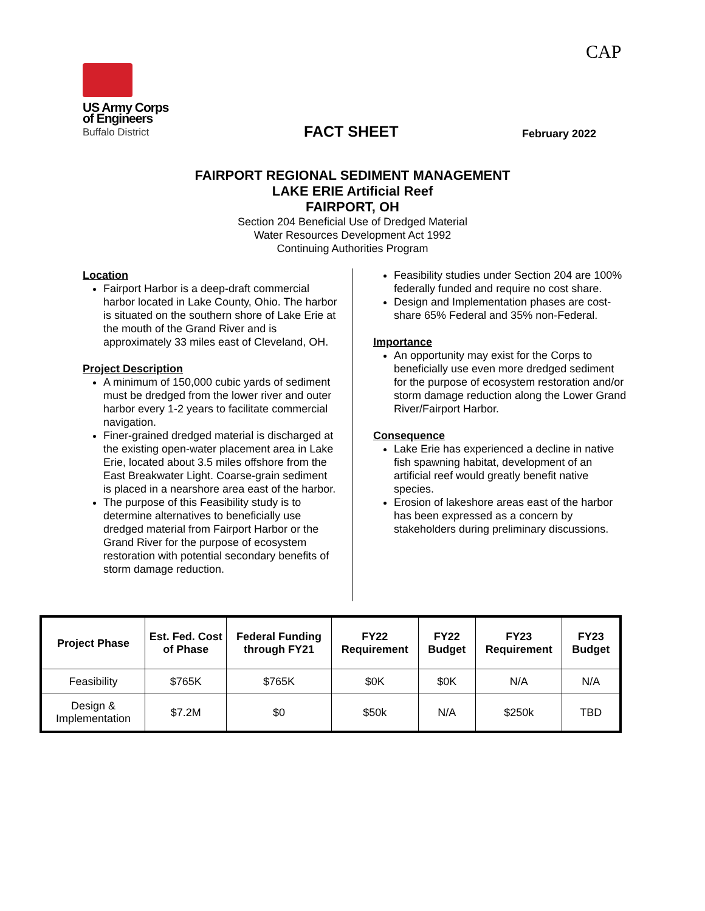CAP
US Army Corps
of Engineers
Buffalo District
FACT SHEET February 2022
FAIRPORT REGIONAL SEDIMENT MANAGEMENT
LAKE ERIE Artificial Reef
FAIRPORT, OH
Section 204 Beneficial Use of Dredged Material
Water Resources Development Act 1992
Continuing Authorities Program
Location
Fairport Harbor is a deep-draft commercial harbor located in Lake County, Ohio. The harbor is situated on the southern shore of Lake Erie at the mouth of the Grand River and is approximately 33 miles east of Cleveland, OH.
Project Description
A minimum of 150,000 cubic yards of sediment must be dredged from the lower river and outer harbor every 1-2 years to facilitate commercial navigation.
Finer-grained dredged material is discharged at the existing open-water placement area in Lake Erie, located about 3.5 miles offshore from the East Breakwater Light. Coarse-grain sediment is placed in a nearshore area east of the harbor.
The purpose of this Feasibility study is to determine alternatives to beneficially use dredged material from Fairport Harbor or the Grand River for the purpose of ecosystem restoration with potential secondary benefits of storm damage reduction.
Feasibility studies under Section 204 are 100% federally funded and require no cost share.
Design and Implementation phases are cost-share 65% Federal and 35% non-Federal.
Importance
An opportunity may exist for the Corps to beneficially use even more dredged sediment for the purpose of ecosystem restoration and/or storm damage reduction along the Lower Grand River/Fairport Harbor.
Consequence
Lake Erie has experienced a decline in native fish spawning habitat, development of an artificial reef would greatly benefit native species.
Erosion of lakeshore areas east of the harbor has been expressed as a concern by stakeholders during preliminary discussions.
| Project Phase | Est. Fed. Cost of Phase | Federal Funding through FY21 | FY22 Requirement | FY22 Budget | FY23 Requirement | FY23 Budget |
| --- | --- | --- | --- | --- | --- | --- |
| Feasibility | $765K | $765K | $0K | $0K | N/A | N/A |
| Design & Implementation | $7.2M | $0 | $50k | N/A | $250k | TBD |